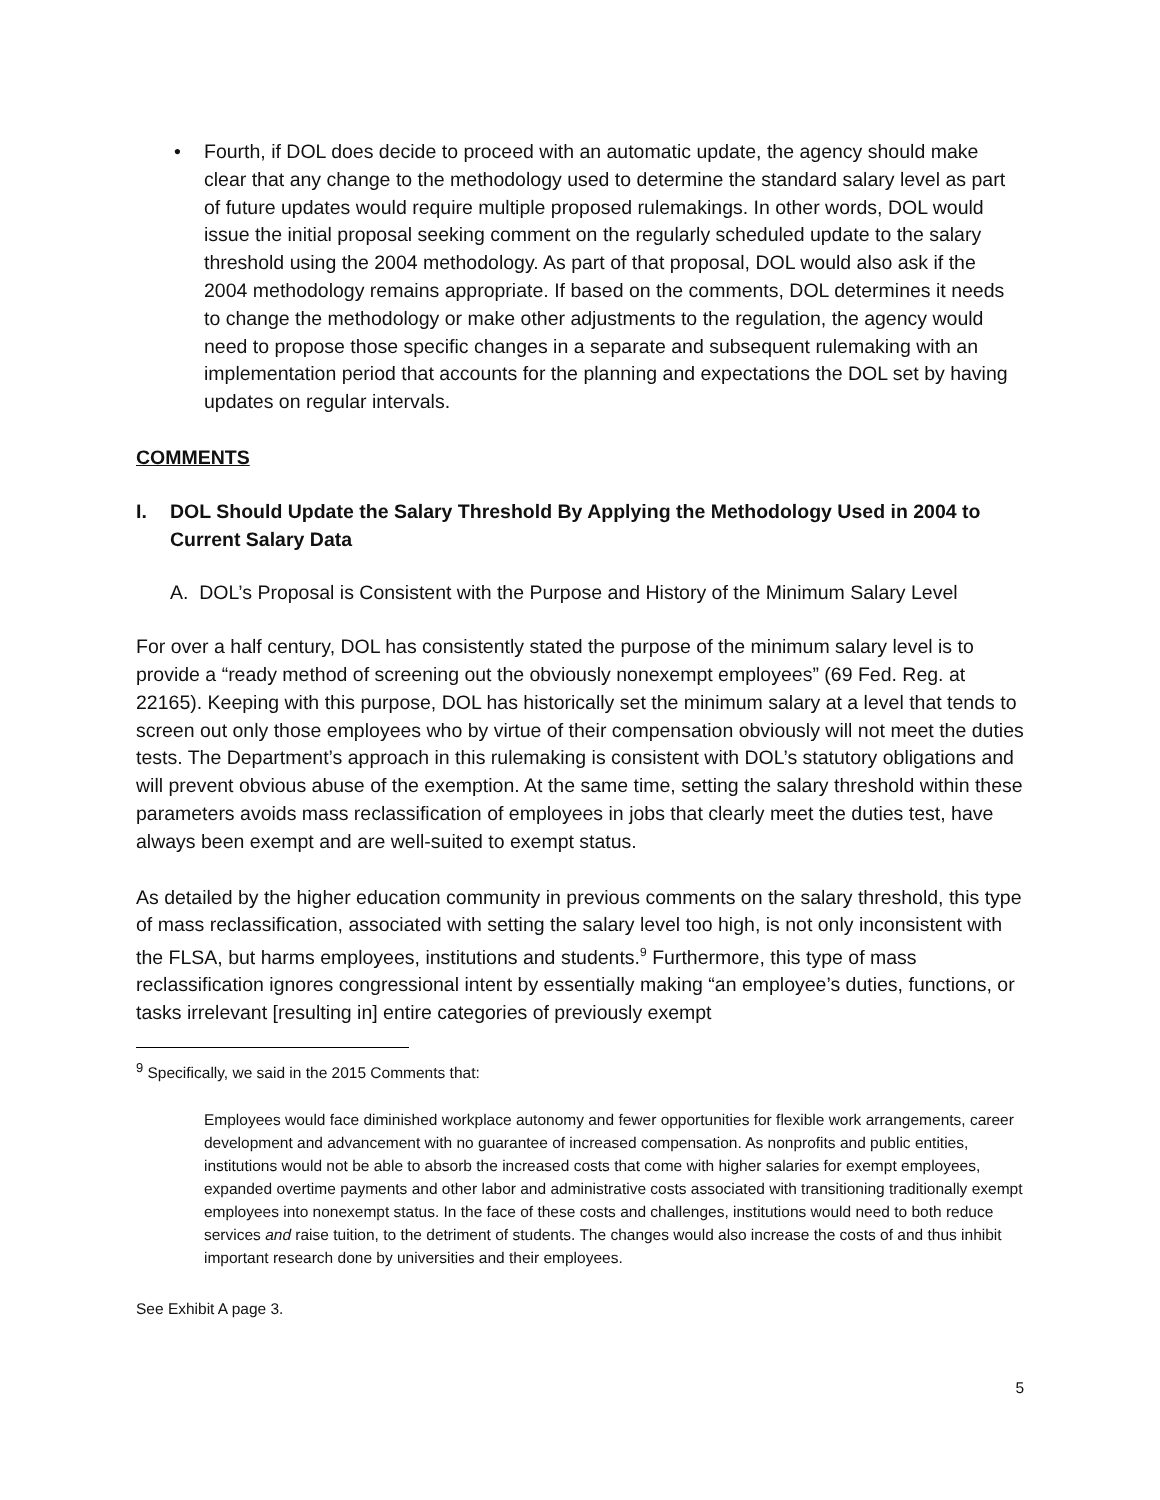• Fourth, if DOL does decide to proceed with an automatic update, the agency should make clear that any change to the methodology used to determine the standard salary level as part of future updates would require multiple proposed rulemakings. In other words, DOL would issue the initial proposal seeking comment on the regularly scheduled update to the salary threshold using the 2004 methodology. As part of that proposal, DOL would also ask if the 2004 methodology remains appropriate. If based on the comments, DOL determines it needs to change the methodology or make other adjustments to the regulation, the agency would need to propose those specific changes in a separate and subsequent rulemaking with an implementation period that accounts for the planning and expectations the DOL set by having updates on regular intervals.
COMMENTS
I. DOL Should Update the Salary Threshold By Applying the Methodology Used in 2004 to Current Salary Data
A. DOL’s Proposal is Consistent with the Purpose and History of the Minimum Salary Level
For over a half century, DOL has consistently stated the purpose of the minimum salary level is to provide a “ready method of screening out the obviously nonexempt employees” (69 Fed. Reg. at 22165). Keeping with this purpose, DOL has historically set the minimum salary at a level that tends to screen out only those employees who by virtue of their compensation obviously will not meet the duties tests. The Department’s approach in this rulemaking is consistent with DOL’s statutory obligations and will prevent obvious abuse of the exemption. At the same time, setting the salary threshold within these parameters avoids mass reclassification of employees in jobs that clearly meet the duties test, have always been exempt and are well-suited to exempt status.
As detailed by the higher education community in previous comments on the salary threshold, this type of mass reclassification, associated with setting the salary level too high, is not only inconsistent with the FLSA, but harms employees, institutions and students.<sup>9</sup> Furthermore, this type of mass reclassification ignores congressional intent by essentially making “an employee’s duties, functions, or tasks irrelevant [resulting in] entire categories of previously exempt
<sup>9</sup> Specifically, we said in the 2015 Comments that:
Employees would face diminished workplace autonomy and fewer opportunities for flexible work arrangements, career development and advancement with no guarantee of increased compensation. As nonprofits and public entities, institutions would not be able to absorb the increased costs that come with higher salaries for exempt employees, expanded overtime payments and other labor and administrative costs associated with transitioning traditionally exempt employees into nonexempt status. In the face of these costs and challenges, institutions would need to both reduce services and raise tuition, to the detriment of students. The changes would also increase the costs of and thus inhibit important research done by universities and their employees.
See Exhibit A page 3.
5